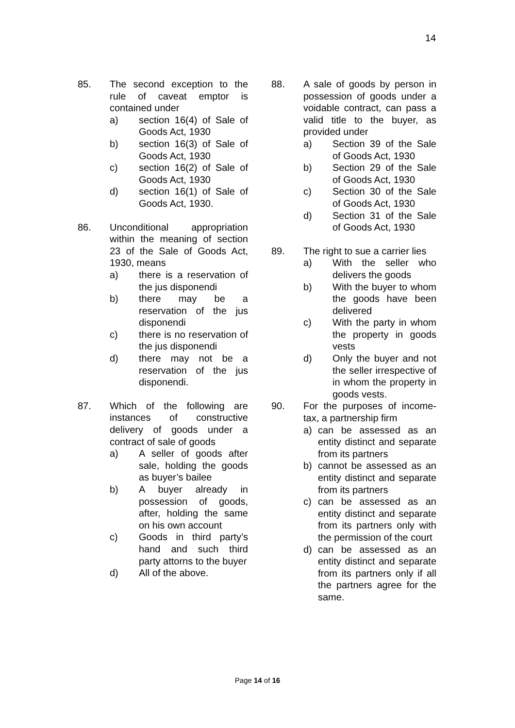14
85. The second exception to the rule of caveat emptor is contained under
a) section 16(4) of Sale of Goods Act, 1930
b) section 16(3) of Sale of Goods Act, 1930
c) section 16(2) of Sale of Goods Act, 1930
d) section 16(1) of Sale of Goods Act, 1930.
86. Unconditional appropriation within the meaning of section 23 of the Sale of Goods Act, 1930, means
a) there is a reservation of the jus disponendi
b) there may be a reservation of the jus disponendi
c) there is no reservation of the jus disponendi
d) there may not be a reservation of the jus disponendi.
87. Which of the following are instances of constructive delivery of goods under a contract of sale of goods
a) A seller of goods after sale, holding the goods as buyer’s bailee
b) A buyer already in possession of goods, after, holding the same on his own account
c) Goods in third party’s hand and such third party attorns to the buyer
d) All of the above.
88. A sale of goods by person in possession of goods under a voidable contract, can pass a valid title to the buyer, as provided under
a) Section 39 of the Sale of Goods Act, 1930
b) Section 29 of the Sale of Goods Act, 1930
c) Section 30 of the Sale of Goods Act, 1930
d) Section 31 of the Sale of Goods Act, 1930
89. The right to sue a carrier lies
a) With the seller who delivers the goods
b) With the buyer to whom the goods have been delivered
c) With the party in whom the property in goods vests
d) Only the buyer and not the seller irrespective of in whom the property in goods vests.
90. For the purposes of income-tax, a partnership firm
a) can be assessed as an entity distinct and separate from its partners
b) cannot be assessed as an entity distinct and separate from its partners
c) can be assessed as an entity distinct and separate from its partners only with the permission of the court
d) can be assessed as an entity distinct and separate from its partners only if all the partners agree for the same.
Page 14 of 16